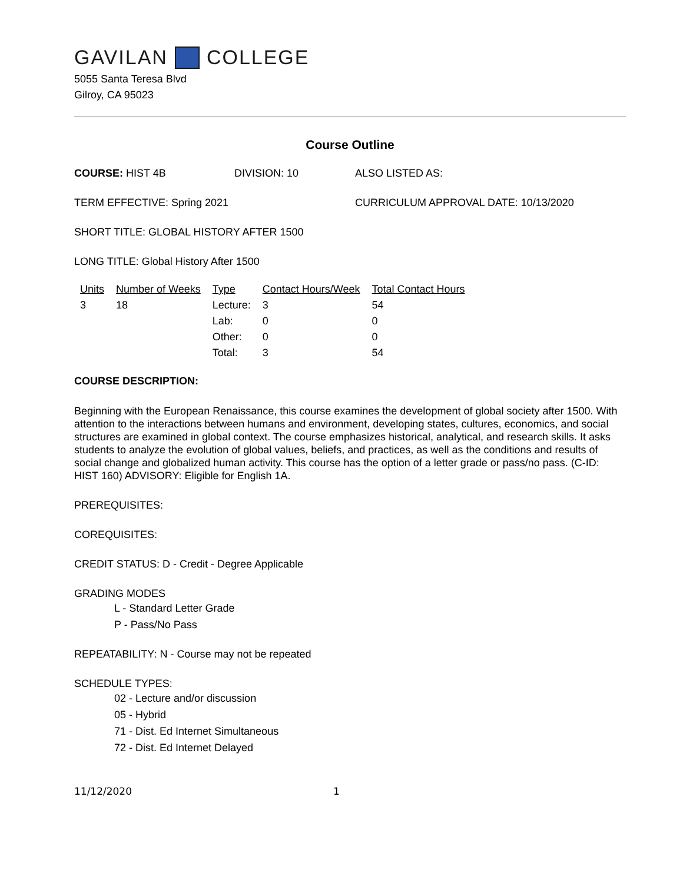GAVILAN COLLEGE
5055 Santa Teresa Blvd
Gilroy, CA 95023
Course Outline
COURSE: HIST 4B DIVISION: 10 ALSO LISTED AS:
TERM EFFECTIVE: Spring 2021 CURRICULUM APPROVAL DATE: 10/13/2020
SHORT TITLE: GLOBAL HISTORY AFTER 1500
LONG TITLE: Global History After 1500
| Units | Number of Weeks | Type | Contact Hours/Week | Total Contact Hours |
| 3 | 18 | Lecture: | 3 | 54 |
| | | Lab: | 0 | 0 |
| | | Other: | 0 | 0 |
| | | Total: | 3 | 54 |
COURSE DESCRIPTION:
Beginning with the European Renaissance, this course examines the development of global society after 1500. With attention to the interactions between humans and environment, developing states, cultures, economics, and social structures are examined in global context. The course emphasizes historical, analytical, and research skills. It asks students to analyze the evolution of global values, beliefs, and practices, as well as the conditions and results of social change and globalized human activity. This course has the option of a letter grade or pass/no pass. (C-ID: HIST 160) ADVISORY: Eligible for English 1A.
PREREQUISITES:
COREQUISITES:
CREDIT STATUS: D - Credit - Degree Applicable
GRADING MODES
L - Standard Letter Grade
P - Pass/No Pass
REPEATABILITY: N - Course may not be repeated
SCHEDULE TYPES:
02 - Lecture and/or discussion
05 - Hybrid
71 - Dist. Ed Internet Simultaneous
72 - Dist. Ed Internet Delayed
11/12/2020 1